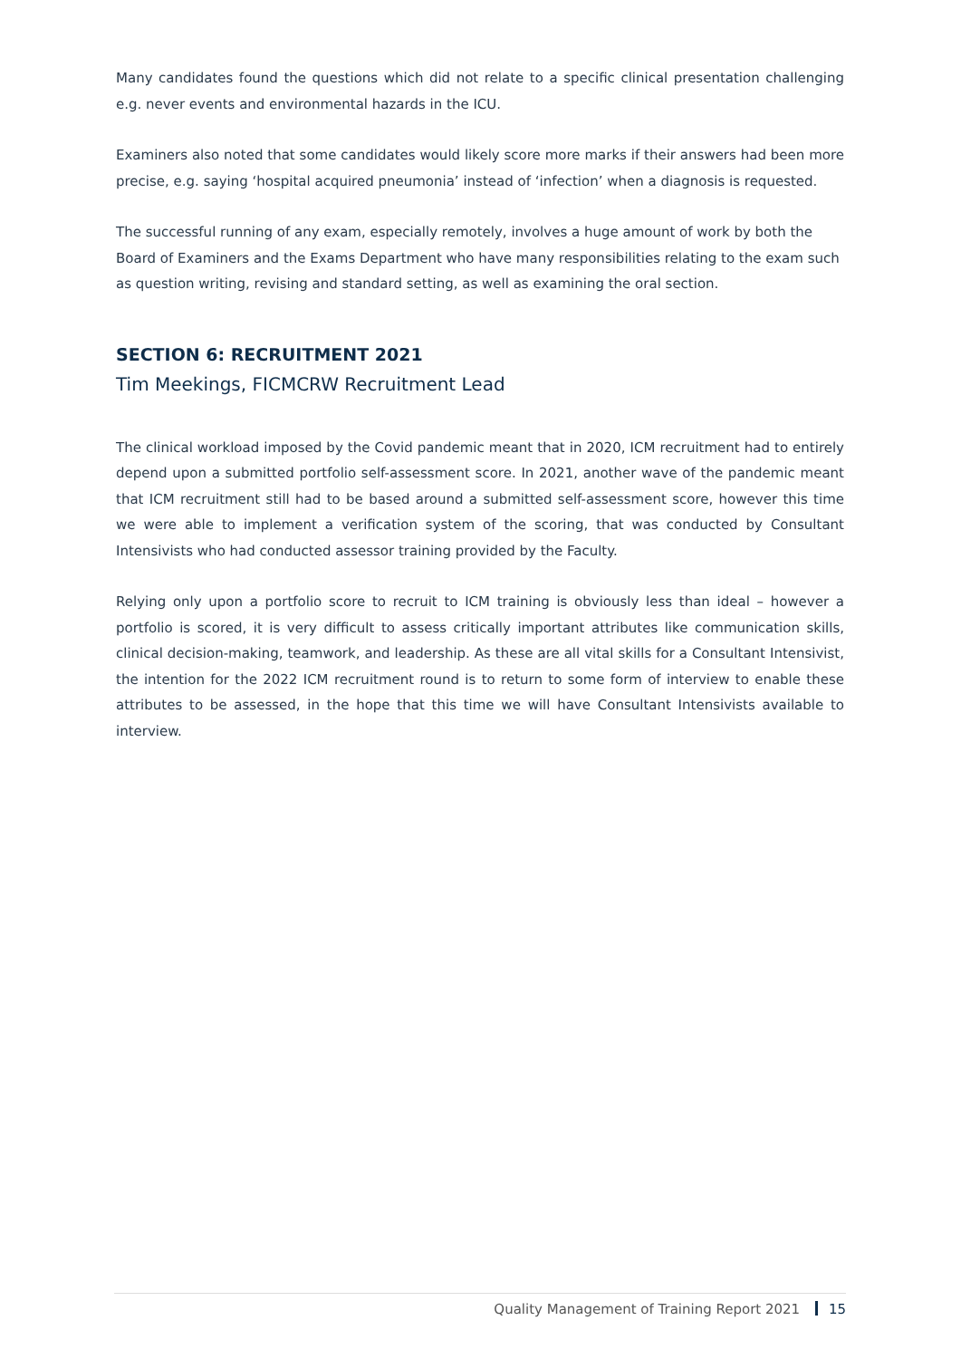Many candidates found the questions which did not relate to a specific clinical presentation challenging e.g. never events and environmental hazards in the ICU.
Examiners also noted that some candidates would likely score more marks if their answers had been more precise, e.g. saying ‘hospital acquired pneumonia’ instead of ‘infection’ when a diagnosis is requested.
The successful running of any exam, especially remotely, involves a huge amount of work by both the Board of Examiners and the Exams Department who have many responsibilities relating to the exam such as question writing, revising and standard setting, as well as examining the oral section.
SECTION 6: RECRUITMENT 2021
Tim Meekings, FICMCRW Recruitment Lead
The clinical workload imposed by the Covid pandemic meant that in 2020, ICM recruitment had to entirely depend upon a submitted portfolio self-assessment score. In 2021, another wave of the pandemic meant that ICM recruitment still had to be based around a submitted self-assessment score, however this time we were able to implement a verification system of the scoring, that was conducted by Consultant Intensivists who had conducted assessor training provided by the Faculty.
Relying only upon a portfolio score to recruit to ICM training is obviously less than ideal – however a portfolio is scored, it is very difficult to assess critically important attributes like communication skills, clinical decision-making, teamwork, and leadership. As these are all vital skills for a Consultant Intensivist, the intention for the 2022 ICM recruitment round is to return to some form of interview to enable these attributes to be assessed, in the hope that this time we will have Consultant Intensivists available to interview.
Quality Management of Training Report 2021 15